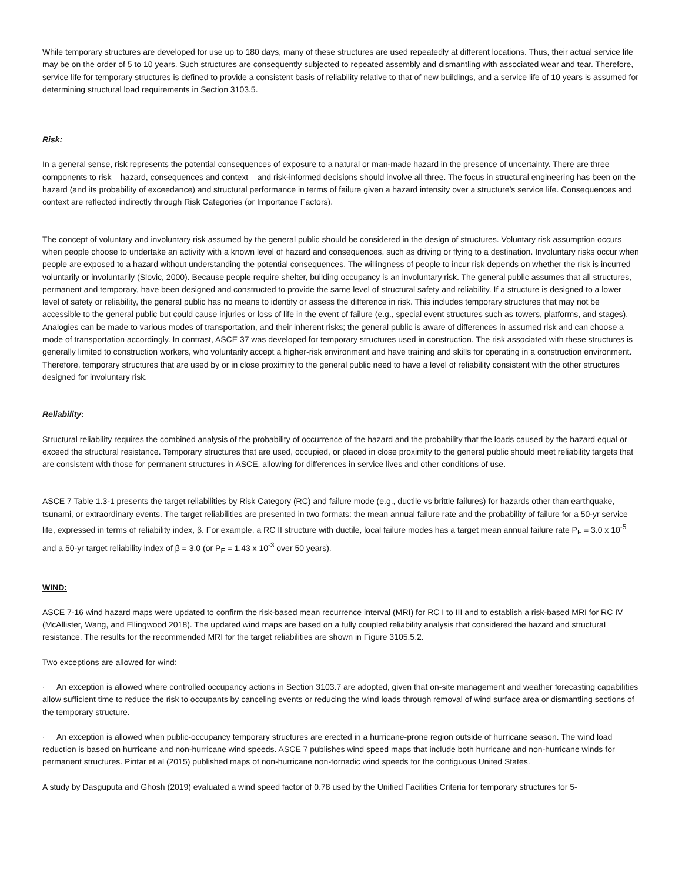While temporary structures are developed for use up to 180 days, many of these structures are used repeatedly at different locations. Thus, their actual service life may be on the order of 5 to 10 years. Such structures are consequently subjected to repeated assembly and dismantling with associated wear and tear. Therefore, service life for temporary structures is defined to provide a consistent basis of reliability relative to that of new buildings, and a service life of 10 years is assumed for determining structural load requirements in Section 3103.5.
Risk:
In a general sense, risk represents the potential consequences of exposure to a natural or man-made hazard in the presence of uncertainty. There are three components to risk – hazard, consequences and context – and risk-informed decisions should involve all three. The focus in structural engineering has been on the hazard (and its probability of exceedance) and structural performance in terms of failure given a hazard intensity over a structure’s service life. Consequences and context are reflected indirectly through Risk Categories (or Importance Factors).
The concept of voluntary and involuntary risk assumed by the general public should be considered in the design of structures. Voluntary risk assumption occurs when people choose to undertake an activity with a known level of hazard and consequences, such as driving or flying to a destination. Involuntary risks occur when people are exposed to a hazard without understanding the potential consequences. The willingness of people to incur risk depends on whether the risk is incurred voluntarily or involuntarily (Slovic, 2000). Because people require shelter, building occupancy is an involuntary risk. The general public assumes that all structures, permanent and temporary, have been designed and constructed to provide the same level of structural safety and reliability. If a structure is designed to a lower level of safety or reliability, the general public has no means to identify or assess the difference in risk. This includes temporary structures that may not be accessible to the general public but could cause injuries or loss of life in the event of failure (e.g., special event structures such as towers, platforms, and stages). Analogies can be made to various modes of transportation, and their inherent risks; the general public is aware of differences in assumed risk and can choose a mode of transportation accordingly. In contrast, ASCE 37 was developed for temporary structures used in construction. The risk associated with these structures is generally limited to construction workers, who voluntarily accept a higher-risk environment and have training and skills for operating in a construction environment. Therefore, temporary structures that are used by or in close proximity to the general public need to have a level of reliability consistent with the other structures designed for involuntary risk.
Reliability:
Structural reliability requires the combined analysis of the probability of occurrence of the hazard and the probability that the loads caused by the hazard equal or exceed the structural resistance. Temporary structures that are used, occupied, or placed in close proximity to the general public should meet reliability targets that are consistent with those for permanent structures in ASCE, allowing for differences in service lives and other conditions of use.
ASCE 7 Table 1.3-1 presents the target reliabilities by Risk Category (RC) and failure mode (e.g., ductile vs brittle failures) for hazards other than earthquake, tsunami, or extraordinary events. The target reliabilities are presented in two formats: the mean annual failure rate and the probability of failure for a 50-yr service life, expressed in terms of reliability index, β. For example, a RC II structure with ductile, local failure modes has a target mean annual failure rate P<sub>F</sub> = 3.0 x 10<sup>-5</sup> and a 50-yr target reliability index of β = 3.0 (or P<sub>F</sub> = 1.43 x 10<sup>-3</sup> over 50 years).
WIND:
ASCE 7-16 wind hazard maps were updated to confirm the risk-based mean recurrence interval (MRI) for RC I to III and to establish a risk-based MRI for RC IV (McAllister, Wang, and Ellingwood 2018). The updated wind maps are based on a fully coupled reliability analysis that considered the hazard and structural resistance. The results for the recommended MRI for the target reliabilities are shown in Figure 3105.5.2.
Two exceptions are allowed for wind:
· An exception is allowed where controlled occupancy actions in Section 3103.7 are adopted, given that on-site management and weather forecasting capabilities allow sufficient time to reduce the risk to occupants by canceling events or reducing the wind loads through removal of wind surface area or dismantling sections of the temporary structure.
· An exception is allowed when public-occupancy temporary structures are erected in a hurricane-prone region outside of hurricane season. The wind load reduction is based on hurricane and non-hurricane wind speeds. ASCE 7 publishes wind speed maps that include both hurricane and non-hurricane winds for permanent structures. Pintar et al (2015) published maps of non-hurricane non-tornadic wind speeds for the contiguous United States.
A study by Dasguputa and Ghosh (2019) evaluated a wind speed factor of 0.78 used by the Unified Facilities Criteria for temporary structures for 5-